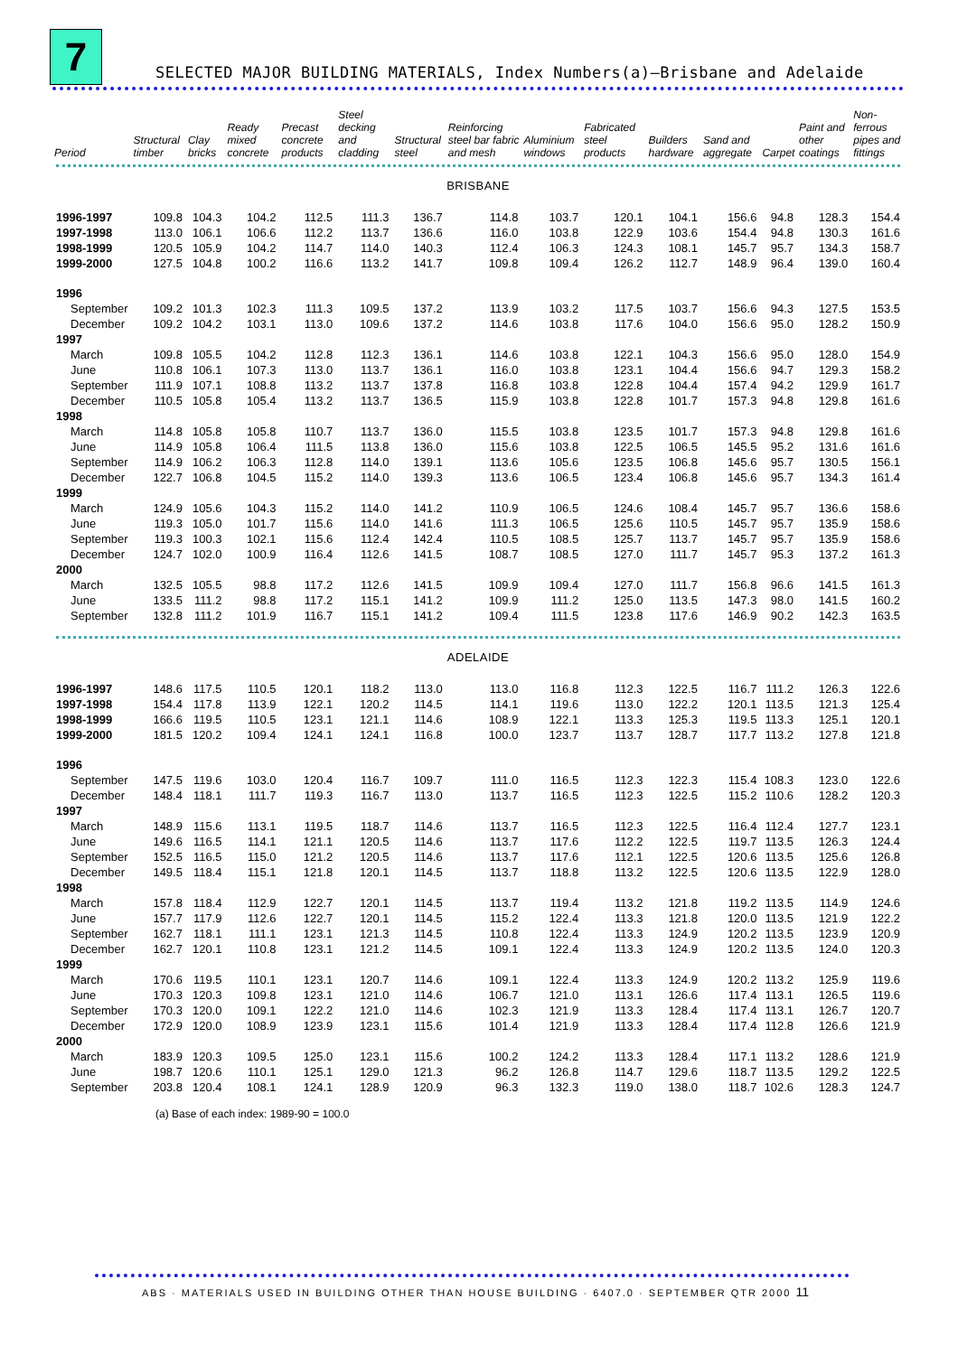7
SELECTED MAJOR BUILDING MATERIALS, Index Numbers(a)—Brisbane and Adelaide
| Period | Structural timber | Clay bricks | Ready mixed concrete | Precast concrete products | Steel decking and cladding | Structural steel | Reinforcing steel bar fabric and mesh | Aluminium windows | Fabricated steel products | Builders hardware | Sand and aggregate | Carpet | Paint and other coatings | Non-ferrous pipes and fittings |
| --- | --- | --- | --- | --- | --- | --- | --- | --- | --- | --- | --- | --- | --- | --- |
| BRISBANE | | | | | | | | | | | | | | |
| 1996-1997 | 109.8 | 104.3 | 104.2 | 112.5 | 111.3 | 136.7 | 114.8 | 103.7 | 120.1 | 104.1 | 156.6 | 94.8 | 128.3 | 154.4 |
| 1997-1998 | 113.0 | 106.1 | 106.6 | 112.2 | 113.7 | 136.6 | 116.0 | 103.8 | 122.9 | 103.6 | 154.4 | 94.8 | 130.3 | 161.6 |
| 1998-1999 | 120.5 | 105.9 | 104.2 | 114.7 | 114.0 | 140.3 | 112.4 | 106.3 | 124.3 | 108.1 | 145.7 | 95.7 | 134.3 | 158.7 |
| 1999-2000 | 127.5 | 104.8 | 100.2 | 116.6 | 113.2 | 141.7 | 109.8 | 109.4 | 126.2 | 112.7 | 148.9 | 96.4 | 139.0 | 160.4 |
| 1996 | | | | | | | | | | | | | | |
| September | 109.2 | 101.3 | 102.3 | 111.3 | 109.5 | 137.2 | 113.9 | 103.2 | 117.5 | 103.7 | 156.6 | 94.3 | 127.5 | 153.5 |
| December | 109.2 | 104.2 | 103.1 | 113.0 | 109.6 | 137.2 | 114.6 | 103.8 | 117.6 | 104.0 | 156.6 | 95.0 | 128.2 | 150.9 |
| 1997 | | | | | | | | | | | | | | |
| March | 109.8 | 105.5 | 104.2 | 112.8 | 112.3 | 136.1 | 114.6 | 103.8 | 122.1 | 104.3 | 156.6 | 95.0 | 128.0 | 154.9 |
| June | 110.8 | 106.1 | 107.3 | 113.0 | 113.7 | 136.1 | 116.0 | 103.8 | 123.1 | 104.4 | 156.6 | 94.7 | 129.3 | 158.2 |
| September | 111.9 | 107.1 | 108.8 | 113.2 | 113.7 | 137.8 | 116.8 | 103.8 | 122.8 | 104.4 | 157.4 | 94.2 | 129.9 | 161.7 |
| December | 110.5 | 105.8 | 105.4 | 113.2 | 113.7 | 136.5 | 115.9 | 103.8 | 122.8 | 101.7 | 157.3 | 94.8 | 129.8 | 161.6 |
| 1998 | | | | | | | | | | | | | | |
| March | 114.8 | 105.8 | 105.8 | 110.7 | 113.7 | 136.0 | 115.5 | 103.8 | 123.5 | 101.7 | 157.3 | 94.8 | 129.8 | 161.6 |
| June | 114.9 | 105.8 | 106.4 | 111.5 | 113.8 | 136.0 | 115.6 | 103.8 | 122.5 | 106.5 | 145.5 | 95.2 | 131.6 | 161.6 |
| September | 114.9 | 106.2 | 106.3 | 112.8 | 114.0 | 139.1 | 113.6 | 105.6 | 123.5 | 106.8 | 145.6 | 95.7 | 130.5 | 156.1 |
| December | 122.7 | 106.8 | 104.5 | 115.2 | 114.0 | 139.3 | 113.6 | 106.5 | 123.4 | 106.8 | 145.6 | 95.7 | 134.3 | 161.4 |
| 1999 | | | | | | | | | | | | | | |
| March | 124.9 | 105.6 | 104.3 | 115.2 | 114.0 | 141.2 | 110.9 | 106.5 | 124.6 | 108.4 | 145.7 | 95.7 | 136.6 | 158.6 |
| June | 119.3 | 105.0 | 101.7 | 115.6 | 114.0 | 141.6 | 111.3 | 106.5 | 125.6 | 110.5 | 145.7 | 95.7 | 135.9 | 158.6 |
| September | 119.3 | 100.3 | 102.1 | 115.6 | 112.4 | 142.4 | 110.5 | 108.5 | 125.7 | 113.7 | 145.7 | 95.7 | 135.9 | 158.6 |
| December | 124.7 | 102.0 | 100.9 | 116.4 | 112.6 | 141.5 | 108.7 | 108.5 | 127.0 | 111.7 | 145.7 | 95.3 | 137.2 | 161.3 |
| 2000 | | | | | | | | | | | | | | |
| March | 132.5 | 105.5 | 98.8 | 117.2 | 112.6 | 141.5 | 109.9 | 109.4 | 127.0 | 111.7 | 156.8 | 96.6 | 141.5 | 161.3 |
| June | 133.5 | 111.2 | 98.8 | 117.2 | 115.1 | 141.2 | 109.9 | 111.2 | 125.0 | 113.5 | 147.3 | 98.0 | 141.5 | 160.2 |
| September | 132.8 | 111.2 | 101.9 | 116.7 | 115.1 | 141.2 | 109.4 | 111.5 | 123.8 | 117.6 | 146.9 | 90.2 | 142.3 | 163.5 |
| ADELAIDE | | | | | | | | | | | | | | |
| 1996-1997 | 148.6 | 117.5 | 110.5 | 120.1 | 118.2 | 113.0 | 113.0 | 116.8 | 112.3 | 122.5 | 116.7 | 111.2 | 126.3 | 122.6 |
| 1997-1998 | 154.4 | 117.8 | 113.9 | 122.1 | 120.2 | 114.5 | 114.1 | 119.6 | 113.0 | 122.2 | 120.1 | 113.5 | 121.3 | 125.4 |
| 1998-1999 | 166.6 | 119.5 | 110.5 | 123.1 | 121.1 | 114.6 | 108.9 | 122.1 | 113.3 | 125.3 | 119.5 | 113.3 | 125.1 | 120.1 |
| 1999-2000 | 181.5 | 120.2 | 109.4 | 124.1 | 124.1 | 116.8 | 100.0 | 123.7 | 113.7 | 128.7 | 117.7 | 113.2 | 127.8 | 121.8 |
| 1996 | | | | | | | | | | | | | | |
| September | 147.5 | 119.6 | 103.0 | 120.4 | 116.7 | 109.7 | 111.0 | 116.5 | 112.3 | 122.3 | 115.4 | 108.3 | 123.0 | 122.6 |
| December | 148.4 | 118.1 | 111.7 | 119.3 | 116.7 | 113.0 | 113.7 | 116.5 | 112.3 | 122.5 | 115.2 | 110.6 | 128.2 | 120.3 |
| 1997 | | | | | | | | | | | | | | |
| March | 148.9 | 115.6 | 113.1 | 119.5 | 118.7 | 114.6 | 113.7 | 116.5 | 112.3 | 122.5 | 116.4 | 112.4 | 127.7 | 123.1 |
| June | 149.6 | 116.5 | 114.1 | 121.1 | 120.5 | 114.6 | 113.7 | 117.6 | 112.2 | 122.5 | 119.7 | 113.5 | 126.3 | 124.4 |
| September | 152.5 | 116.5 | 115.0 | 121.2 | 120.5 | 114.6 | 113.7 | 117.6 | 112.1 | 122.5 | 120.6 | 113.5 | 125.6 | 126.8 |
| December | 149.5 | 118.4 | 115.1 | 121.8 | 120.1 | 114.5 | 113.7 | 118.8 | 113.2 | 122.5 | 120.6 | 113.5 | 122.9 | 128.0 |
| 1998 | | | | | | | | | | | | | | |
| March | 157.8 | 118.4 | 112.9 | 122.7 | 120.1 | 114.5 | 113.7 | 119.4 | 113.2 | 121.8 | 119.2 | 113.5 | 114.9 | 124.6 |
| June | 157.7 | 117.9 | 112.6 | 122.7 | 120.1 | 114.5 | 115.2 | 122.4 | 113.3 | 121.8 | 120.0 | 113.5 | 121.9 | 122.2 |
| September | 162.7 | 118.1 | 111.1 | 123.1 | 121.3 | 114.5 | 110.8 | 122.4 | 113.3 | 124.9 | 120.2 | 113.5 | 123.9 | 120.9 |
| December | 162.7 | 120.1 | 110.8 | 123.1 | 121.2 | 114.5 | 109.1 | 122.4 | 113.3 | 124.9 | 120.2 | 113.5 | 124.0 | 120.3 |
| 1999 | | | | | | | | | | | | | | |
| March | 170.6 | 119.5 | 110.1 | 123.1 | 120.7 | 114.6 | 109.1 | 122.4 | 113.3 | 124.9 | 120.2 | 113.2 | 125.9 | 119.6 |
| June | 170.3 | 120.3 | 109.8 | 123.1 | 121.0 | 114.6 | 106.7 | 121.0 | 113.1 | 126.6 | 117.4 | 113.1 | 126.5 | 119.6 |
| September | 170.3 | 120.0 | 109.1 | 122.2 | 121.0 | 114.6 | 102.3 | 121.9 | 113.3 | 128.4 | 117.4 | 113.1 | 126.7 | 120.7 |
| December | 172.9 | 120.0 | 108.9 | 123.9 | 123.1 | 115.6 | 101.4 | 121.9 | 113.3 | 128.4 | 117.4 | 112.8 | 126.6 | 121.9 |
| 2000 | | | | | | | | | | | | | | |
| March | 183.9 | 120.3 | 109.5 | 125.0 | 123.1 | 115.6 | 100.2 | 124.2 | 113.3 | 128.4 | 117.1 | 113.2 | 128.6 | 121.9 |
| June | 198.7 | 120.6 | 110.1 | 125.1 | 129.0 | 121.3 | 96.2 | 126.8 | 114.7 | 129.6 | 118.7 | 113.5 | 129.2 | 122.5 |
| September | 203.8 | 120.4 | 108.1 | 124.1 | 128.9 | 120.9 | 96.3 | 132.3 | 119.0 | 138.0 | 118.7 | 102.6 | 128.3 | 124.7 |
(a) Base of each index: 1989-90 = 100.0
ABS · MATERIALS USED IN BUILDING OTHER THAN HOUSE BUILDING · 6407.0 · SEPTEMBER QTR 2000 11